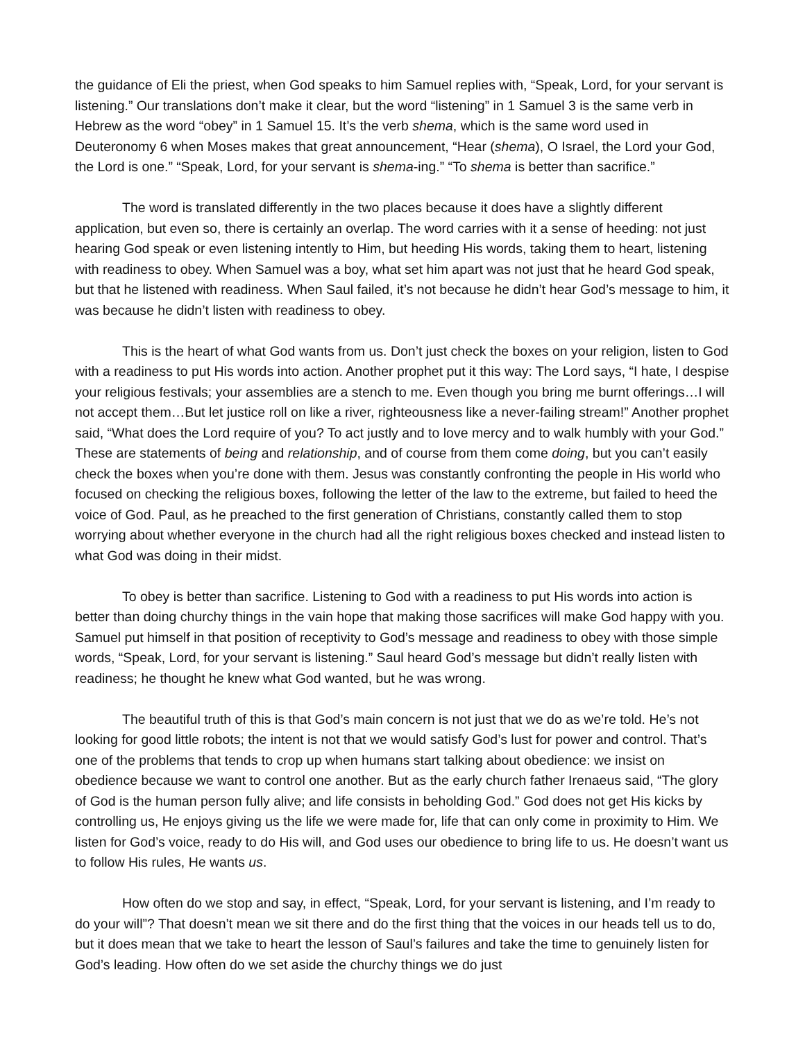the guidance of Eli the priest, when God speaks to him Samuel replies with, “Speak, Lord, for your servant is listening.” Our translations don’t make it clear, but the word “listening” in 1 Samuel 3 is the same verb in Hebrew as the word “obey” in 1 Samuel 15. It’s the verb shema, which is the same word used in Deuteronomy 6 when Moses makes that great announcement, “Hear (shema), O Israel, the Lord your God, the Lord is one.” “Speak, Lord, for your servant is shema-ing.” “To shema is better than sacrifice.”
The word is translated differently in the two places because it does have a slightly different application, but even so, there is certainly an overlap. The word carries with it a sense of heeding: not just hearing God speak or even listening intently to Him, but heeding His words, taking them to heart, listening with readiness to obey. When Samuel was a boy, what set him apart was not just that he heard God speak, but that he listened with readiness. When Saul failed, it’s not because he didn’t hear God’s message to him, it was because he didn’t listen with readiness to obey.
This is the heart of what God wants from us. Don’t just check the boxes on your religion, listen to God with a readiness to put His words into action. Another prophet put it this way: The Lord says, “I hate, I despise your religious festivals; your assemblies are a stench to me. Even though you bring me burnt offerings…I will not accept them…But let justice roll on like a river, righteousness like a never-failing stream!” Another prophet said, “What does the Lord require of you? To act justly and to love mercy and to walk humbly with your God.” These are statements of being and relationship, and of course from them come doing, but you can’t easily check the boxes when you’re done with them. Jesus was constantly confronting the people in His world who focused on checking the religious boxes, following the letter of the law to the extreme, but failed to heed the voice of God. Paul, as he preached to the first generation of Christians, constantly called them to stop worrying about whether everyone in the church had all the right religious boxes checked and instead listen to what God was doing in their midst.
To obey is better than sacrifice. Listening to God with a readiness to put His words into action is better than doing churchy things in the vain hope that making those sacrifices will make God happy with you. Samuel put himself in that position of receptivity to God’s message and readiness to obey with those simple words, “Speak, Lord, for your servant is listening.” Saul heard God’s message but didn’t really listen with readiness; he thought he knew what God wanted, but he was wrong.
The beautiful truth of this is that God’s main concern is not just that we do as we’re told. He’s not looking for good little robots; the intent is not that we would satisfy God’s lust for power and control. That’s one of the problems that tends to crop up when humans start talking about obedience: we insist on obedience because we want to control one another. But as the early church father Irenaeus said, “The glory of God is the human person fully alive; and life consists in beholding God.” God does not get His kicks by controlling us, He enjoys giving us the life we were made for, life that can only come in proximity to Him. We listen for God’s voice, ready to do His will, and God uses our obedience to bring life to us. He doesn’t want us to follow His rules, He wants us.
How often do we stop and say, in effect, “Speak, Lord, for your servant is listening, and I’m ready to do your will”? That doesn’t mean we sit there and do the first thing that the voices in our heads tell us to do, but it does mean that we take to heart the lesson of Saul’s failures and take the time to genuinely listen for God’s leading. How often do we set aside the churchy things we do just